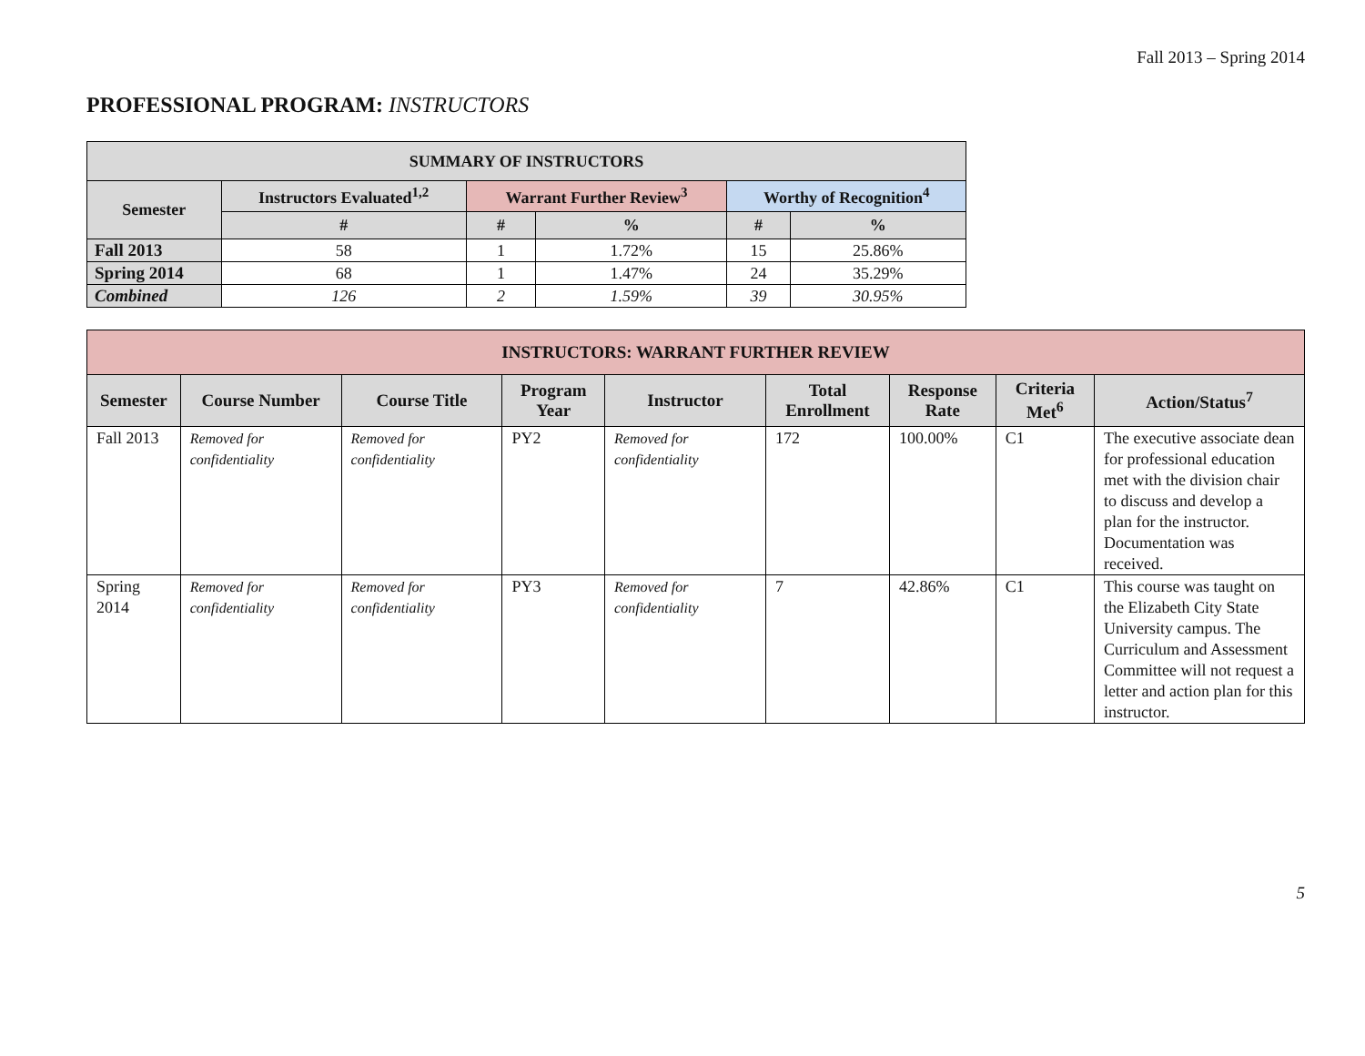Fall 2013 – Spring 2014
PROFESSIONAL PROGRAM: INSTRUCTORS
| SUMMARY OF INSTRUCTORS | | | | | |
| --- | --- | --- | --- | --- | --- |
| Semester | Instructors Evaluated<sup>1,2</sup> | Warrant Further Review<sup>3</sup> | | Worthy of Recognition<sup>4</sup> | |
| | # | # | % | # | % |
| Fall 2013 | 58 | 1 | 1.72% | 15 | 25.86% |
| Spring 2014 | 68 | 1 | 1.47% | 24 | 35.29% |
| Combined | 126 | 2 | 1.59% | 39 | 30.95% |
| INSTRUCTORS: WARRANT FURTHER REVIEW | | | | | | | | |
| --- | --- | --- | --- | --- | --- | --- | --- | --- |
| Semester | Course Number | Course Title | Program Year | Instructor | Total Enrollment | Response Rate | Criteria Met<sup>6</sup> | Action/Status<sup>7</sup> |
| Fall 2013 | Removed for confidentiality | Removed for confidentiality | PY2 | Removed for confidentiality | 172 | 100.00% | C1 | The executive associate dean for professional education met with the division chair to discuss and develop a plan for the instructor. Documentation was received. |
| Spring 2014 | Removed for confidentiality | Removed for confidentiality | PY3 | Removed for confidentiality | 7 | 42.86% | C1 | This course was taught on the Elizabeth City State University campus. The Curriculum and Assessment Committee will not request a letter and action plan for this instructor. |
5